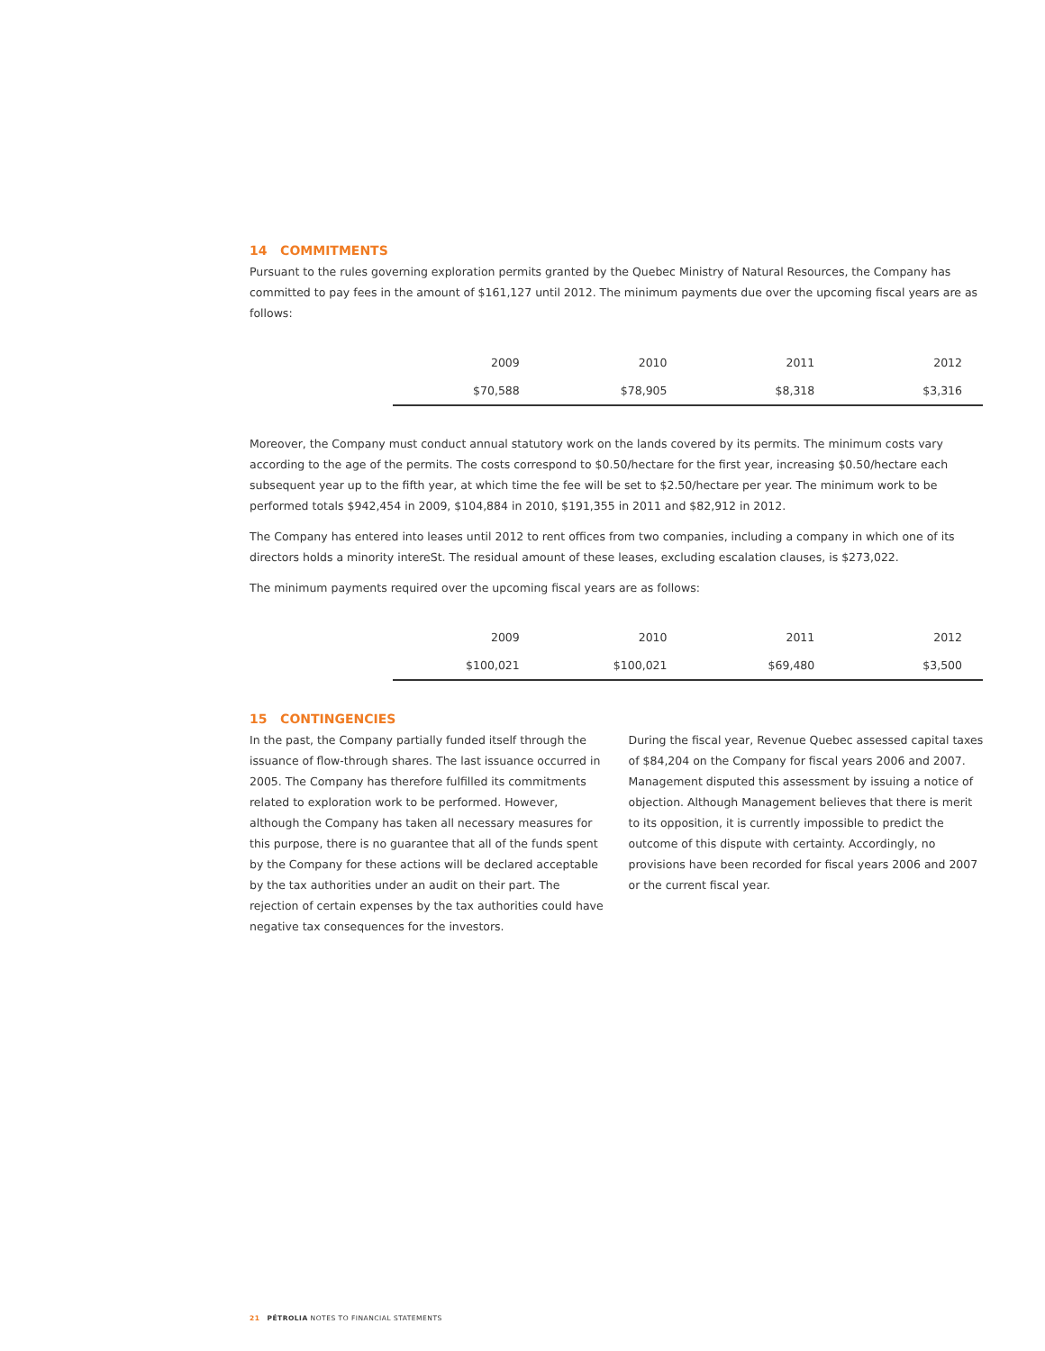14 COMMITMENTS
Pursuant to the rules governing exploration permits granted by the Quebec Ministry of Natural Resources, the Company has committed to pay fees in the amount of $161,127 until 2012. The minimum payments due over the upcoming fiscal years are as follows:
| 2009 | 2010 | 2011 | 2012 |
| $70,588 | $78,905 | $8,318 | $3,316 |
Moreover, the Company must conduct annual statutory work on the lands covered by its permits. The minimum costs vary according to the age of the permits. The costs correspond to $0.50/hectare for the first year, increasing $0.50/hectare each subsequent year up to the fifth year, at which time the fee will be set to $2.50/hectare per year. The minimum work to be performed totals $942,454 in 2009, $104,884 in 2010, $191,355 in 2011 and $82,912 in 2012.
The Company has entered into leases until 2012 to rent offices from two companies, including a company in which one of its directors holds a minority intereSt. The residual amount of these leases, excluding escalation clauses, is $273,022.
The minimum payments required over the upcoming fiscal years are as follows:
| 2009 | 2010 | 2011 | 2012 |
| $100,021 | $100,021 | $69,480 | $3,500 |
15 CONTINGENCIES
In the past, the Company partially funded itself through the issuance of flow-through shares. The last issuance occurred in 2005. The Company has therefore fulfilled its commitments related to exploration work to be performed. However, although the Company has taken all necessary measures for this purpose, there is no guarantee that all of the funds spent by the Company for these actions will be declared acceptable by the tax authorities under an audit on their part. The rejection of certain expenses by the tax authorities could have negative tax consequences for the investors.
During the fiscal year, Revenue Quebec assessed capital taxes of $84,204 on the Company for fiscal years 2006 and 2007. Management disputed this assessment by issuing a notice of objection. Although Management believes that there is merit to its opposition, it is currently impossible to predict the outcome of this dispute with certainty. Accordingly, no provisions have been recorded for fiscal years 2006 and 2007 or the current fiscal year.
21 PÉTROLIA NOTES TO FINANCIAL STATEMENTS